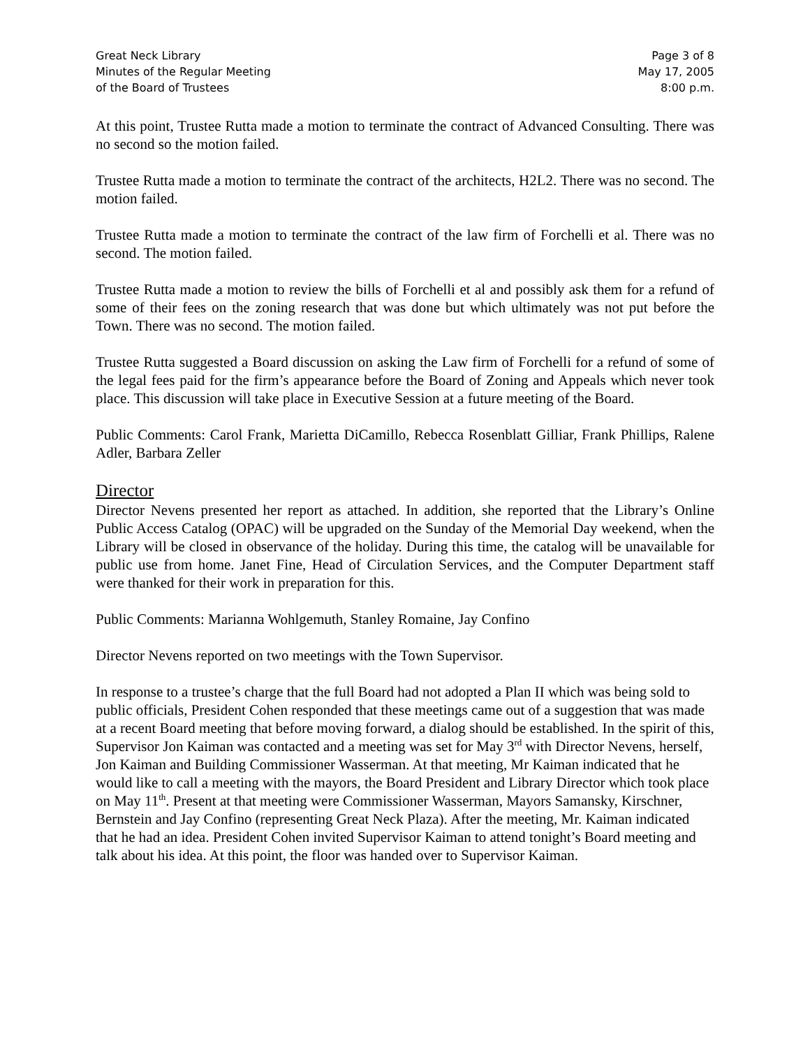Great Neck Library
Minutes of the Regular Meeting
of the Board of Trustees
Page 3 of 8
May 17, 2005
8:00 p.m.
At this point, Trustee Rutta made a motion to terminate the contract of Advanced Consulting. There was no second so the motion failed.
Trustee Rutta made a motion to terminate the contract of the architects, H2L2. There was no second. The motion failed.
Trustee Rutta made a motion to terminate the contract of the law firm of Forchelli et al. There was no second. The motion failed.
Trustee Rutta made a motion to review the bills of Forchelli et al and possibly ask them for a refund of some of their fees on the zoning research that was done but which ultimately was not put before the Town. There was no second. The motion failed.
Trustee Rutta suggested a Board discussion on asking the Law firm of Forchelli for a refund of some of the legal fees paid for the firm’s appearance before the Board of Zoning and Appeals which never took place. This discussion will take place in Executive Session at a future meeting of the Board.
Public Comments: Carol Frank, Marietta DiCamillo, Rebecca Rosenblatt Gilliar, Frank Phillips, Ralene Adler, Barbara Zeller
Director
Director Nevens presented her report as attached. In addition, she reported that the Library’s Online Public Access Catalog (OPAC) will be upgraded on the Sunday of the Memorial Day weekend, when the Library will be closed in observance of the holiday. During this time, the catalog will be unavailable for public use from home. Janet Fine, Head of Circulation Services, and the Computer Department staff were thanked for their work in preparation for this.
Public Comments: Marianna Wohlgemuth, Stanley Romaine, Jay Confino
Director Nevens reported on two meetings with the Town Supervisor.
In response to a trustee’s charge that the full Board had not adopted a Plan II which was being sold to public officials, President Cohen responded that these meetings came out of a suggestion that was made at a recent Board meeting that before moving forward, a dialog should be established. In the spirit of this, Supervisor Jon Kaiman was contacted and a meeting was set for May 3<sup>rd</sup> with Director Nevens, herself, Jon Kaiman and Building Commissioner Wasserman. At that meeting, Mr Kaiman indicated that he would like to call a meeting with the mayors, the Board President and Library Director which took place on May 11<sup>th</sup>. Present at that meeting were Commissioner Wasserman, Mayors Samansky, Kirschner, Bernstein and Jay Confino (representing Great Neck Plaza). After the meeting, Mr. Kaiman indicated that he had an idea. President Cohen invited Supervisor Kaiman to attend tonight’s Board meeting and talk about his idea. At this point, the floor was handed over to Supervisor Kaiman.